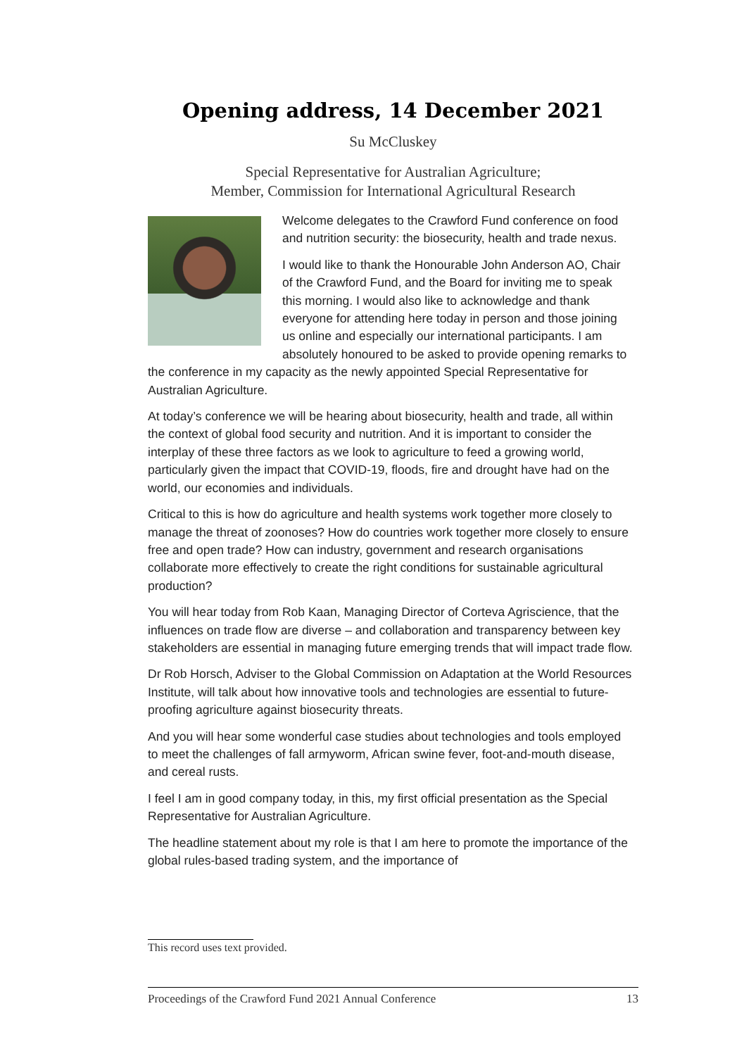Opening address, 14 December 2021
Su McCluskey
Special Representative for Australian Agriculture;
Member, Commission for International Agricultural Research
Welcome delegates to the Crawford Fund conference on food and nutrition security: the biosecurity, health and trade nexus.
I would like to thank the Honourable John Anderson AO, Chair of the Crawford Fund, and the Board for inviting me to speak this morning. I would also like to acknowledge and thank everyone for attending here today in person and those joining us online and especially our international participants. I am absolutely honoured to be asked to provide opening remarks to the conference in my capacity as the newly appointed Special Representative for Australian Agriculture.
At today’s conference we will be hearing about biosecurity, health and trade, all within the context of global food security and nutrition. And it is important to consider the interplay of these three factors as we look to agriculture to feed a growing world, particularly given the impact that COVID-19, floods, fire and drought have had on the world, our economies and individuals.
Critical to this is how do agriculture and health systems work together more closely to manage the threat of zoonoses? How do countries work together more closely to ensure free and open trade? How can industry, government and research organisations collaborate more effectively to create the right conditions for sustainable agricultural production?
You will hear today from Rob Kaan, Managing Director of Corteva Agriscience, that the influences on trade flow are diverse – and collaboration and transparency between key stakeholders are essential in managing future emerging trends that will impact trade flow.
Dr Rob Horsch, Adviser to the Global Commission on Adaptation at the World Resources Institute, will talk about how innovative tools and technologies are essential to future-proofing agriculture against biosecurity threats.
And you will hear some wonderful case studies about technologies and tools employed to meet the challenges of fall armyworm, African swine fever, foot-and-mouth disease, and cereal rusts.
I feel I am in good company today, in this, my first official presentation as the Special Representative for Australian Agriculture.
The headline statement about my role is that I am here to promote the importance of the global rules-based trading system, and the importance of
This record uses text provided.
Proceedings of the Crawford Fund 2021 Annual Conference 13